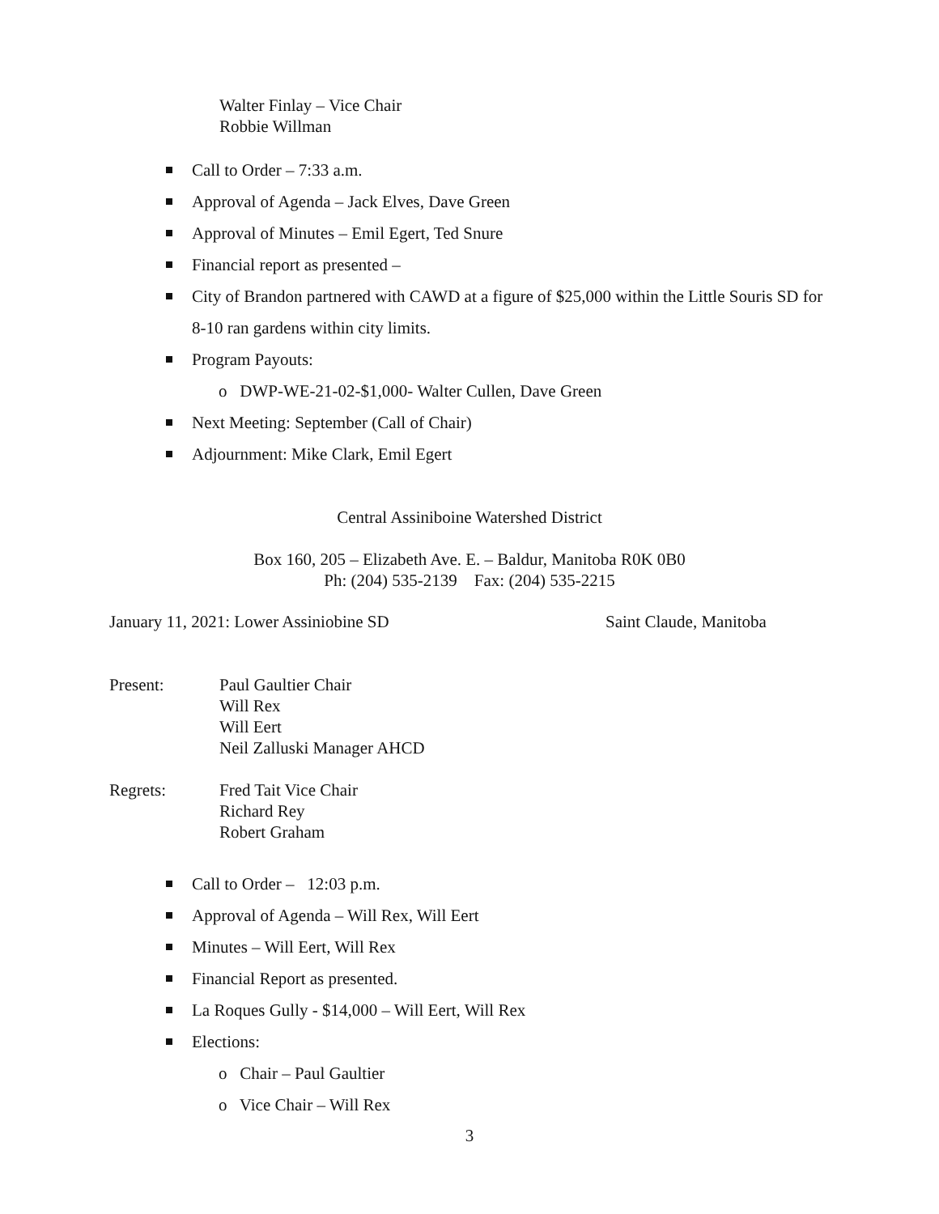Walter Finlay – Vice Chair
Robbie Willman
Call to Order – 7:33 a.m.
Approval of Agenda – Jack Elves, Dave Green
Approval of Minutes – Emil Egert, Ted Snure
Financial report as presented –
City of Brandon partnered with CAWD at a figure of $25,000 within the Little Souris SD for 8-10 ran gardens within city limits.
Program Payouts:
o DWP-WE-21-02-$1,000- Walter Cullen, Dave Green
Next Meeting: September (Call of Chair)
Adjournment: Mike Clark, Emil Egert
Central Assiniboine Watershed District
Box 160, 205 – Elizabeth Ave. E. – Baldur, Manitoba R0K 0B0
Ph: (204) 535-2139 Fax: (204) 535-2215
January 11, 2021: Lower Assiniobine SD Saint Claude, Manitoba
Present: Paul Gaultier Chair
Will Rex
Will Eert
Neil Zalluski Manager AHCD
Regrets: Fred Tait Vice Chair
Richard Rey
Robert Graham
Call to Order – 12:03 p.m.
Approval of Agenda – Will Rex, Will Eert
Minutes – Will Eert, Will Rex
Financial Report as presented.
La Roques Gully - $14,000 – Will Eert, Will Rex
Elections:
o Chair – Paul Gaultier
o Vice Chair – Will Rex
3